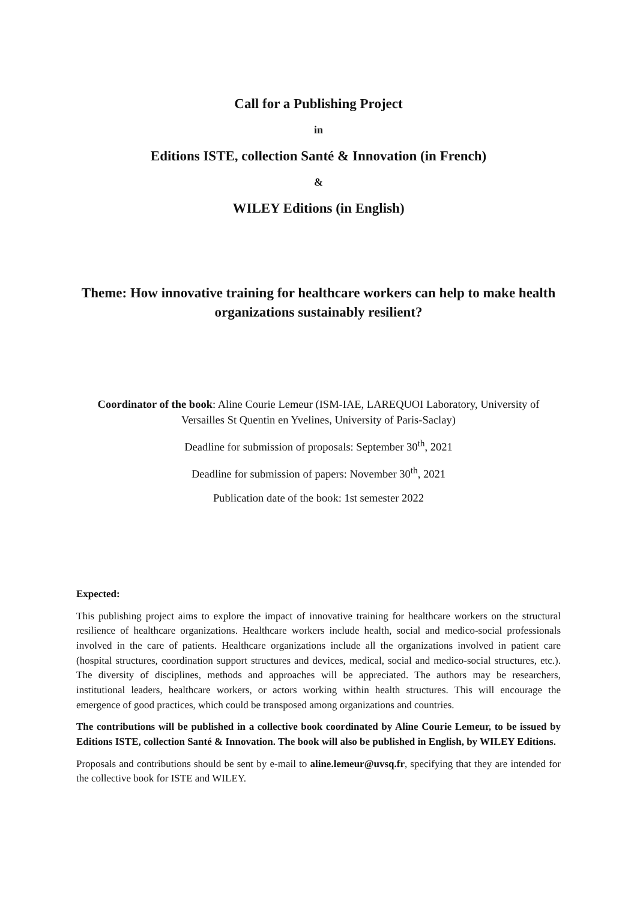Call for a Publishing Project
in
Editions ISTE, collection Santé & Innovation (in French)
&
WILEY Editions (in English)
Theme: How innovative training for healthcare workers can help to make health organizations sustainably resilient?
Coordinator of the book: Aline Courie Lemeur (ISM-IAE, LAREQUOI Laboratory, University of Versailles St Quentin en Yvelines, University of Paris-Saclay)
Deadline for submission of proposals: September 30<sup>th</sup>, 2021
Deadline for submission of papers: November 30<sup>th</sup>, 2021
Publication date of the book: 1st semester 2022
Expected:
This publishing project aims to explore the impact of innovative training for healthcare workers on the structural resilience of healthcare organizations. Healthcare workers include health, social and medico-social professionals involved in the care of patients. Healthcare organizations include all the organizations involved in patient care (hospital structures, coordination support structures and devices, medical, social and medico-social structures, etc.). The diversity of disciplines, methods and approaches will be appreciated. The authors may be researchers, institutional leaders, healthcare workers, or actors working within health structures. This will encourage the emergence of good practices, which could be transposed among organizations and countries.
The contributions will be published in a collective book coordinated by Aline Courie Lemeur, to be issued by Editions ISTE, collection Santé & Innovation. The book will also be published in English, by WILEY Editions.
Proposals and contributions should be sent by e-mail to aline.lemeur@uvsq.fr, specifying that they are intended for the collective book for ISTE and WILEY.